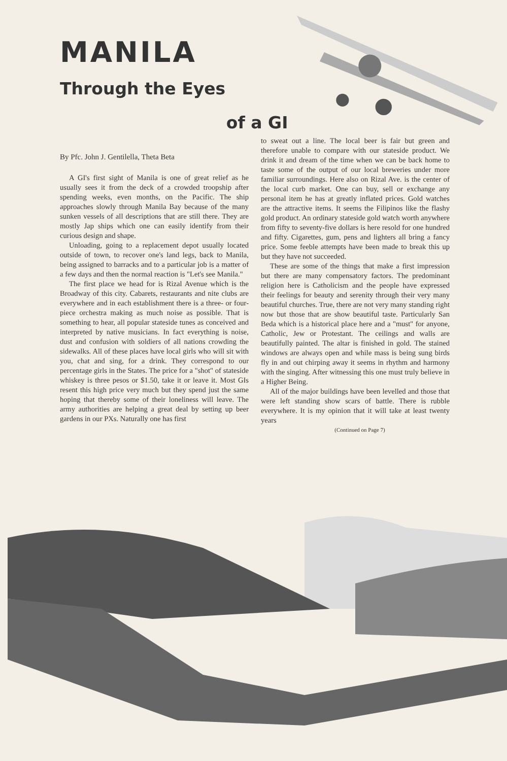MANILA
Through the Eyes
of a GI
By Pfc. John J. Gentilella, Theta Beta
A GI's first sight of Manila is one of great relief as he usually sees it from the deck of a crowded troopship after spending weeks, even months, on the Pacific. The ship approaches slowly through Manila Bay because of the many sunken vessels of all descriptions that are still there. They are mostly Jap ships which one can easily identify from their curious design and shape.
Unloading, going to a replacement depot usually located outside of town, to recover one's land legs, back to Manila, being assigned to barracks and to a particular job is a matter of a few days and then the normal reaction is "Let's see Manila."
The first place we head for is Rizal Avenue which is the Broadway of this city. Cabarets, restaurants and nite clubs are everywhere and in each establishment there is a three- or four-piece orchestra making as much noise as possible. That is something to hear, all popular stateside tunes as conceived and interpreted by native musicians. In fact everything is noise, dust and confusion with soldiers of all nations crowding the sidewalks. All of these places have local girls who will sit with you, chat and sing, for a drink. They correspond to our percentage girls in the States. The price for a "shot" of stateside whiskey is three pesos or $1.50, take it or leave it. Most GIs resent this high price very much but they spend just the same hoping that thereby some of their loneliness will leave. The army authorities are helping a great deal by setting up beer gardens in our PXs. Naturally one has first
to sweat out a line. The local beer is fair but green and therefore unable to compare with our stateside product. We drink it and dream of the time when we can be back home to taste some of the output of our local breweries under more familiar surroundings. Here also on Rizal Ave. is the center of the local curb market. One can buy, sell or exchange any personal item he has at greatly inflated prices. Gold watches are the attractive items. It seems the Filipinos like the flashy gold product. An ordinary stateside gold watch worth anywhere from fifty to seventy-five dollars is here resold for one hundred and fifty. Cigarettes, gum, pens and lighters all bring a fancy price. Some feeble attempts have been made to break this up but they have not succeeded.
These are some of the things that make a first impression but there are many compensatory factors. The predominant religion here is Catholicism and the people have expressed their feelings for beauty and serenity through their very many beautiful churches. True, there are not very many standing right now but those that are show beautiful taste. Particularly San Beda which is a historical place here and a "must" for anyone, Catholic, Jew or Protestant. The ceilings and walls are beautifully painted. The altar is finished in gold. The stained windows are always open and while mass is being sung birds fly in and out chirping away it seems in rhythm and harmony with the singing. After witnessing this one must truly believe in a Higher Being.
All of the major buildings have been levelled and those that were left standing show scars of battle. There is rubble everywhere. It is my opinion that it will take at least twenty years
(Continued on Page 7)